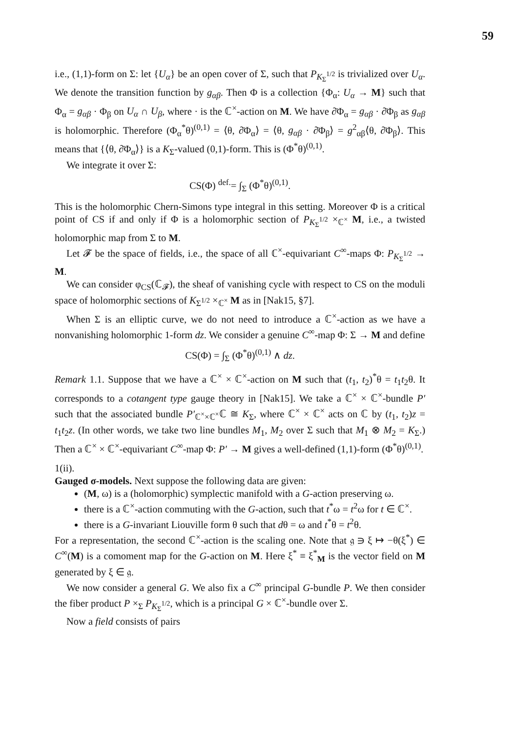59
i.e., (1,1)-form on Σ: let {U<sub>α</sub>} be an open cover of Σ, such that P<sub>K<sub>Σ</sub><sup>1/2</sup></sub> is trivialized over U<sub>α</sub>. We denote the transition function by g<sub>αβ</sub>. Then Φ is a collection {Φ<sub>α</sub>: U<sub>α</sub> → M} such that Φ<sub>α</sub> = g<sub>αβ</sub> · Φ<sub>β</sub> on U<sub>α</sub> ∩ U<sub>β</sub>, where · is the ℂ<sup>×</sup>-action on M. We have ∂̄Φ<sub>α</sub> = g<sub>αβ</sub> · ∂̄Φ<sub>β</sub> as g<sub>αβ</sub> is holomorphic. Therefore (Φ<sub>α</sub><sup>*</sup>θ)<sup>(0,1)</sup> = ⟨θ, ∂̄Φ<sub>α</sub>⟩ = ⟨θ, g<sub>αβ</sub> · ∂̄Φ<sub>β</sub>⟩ = g<sup>2</sup><sub>αβ</sub>⟨θ, ∂̄Φ<sub>β</sub>⟩. This means that {⟨θ, ∂̄Φ<sub>α</sub>⟩} is a K<sub>Σ</sub>-valued (0,1)-form. This is (Φ<sup>*</sup>θ)<sup>(0,1)</sup>.
We integrate it over Σ:
CS(Φ) <sup>def.</sup>= ∫<sub>Σ</sub> (Φ<sup>*</sup>θ)<sup>(0,1)</sup>.
This is the holomorphic Chern-Simons type integral in this setting. Moreover Φ is a critical point of CS if and only if Φ is a holomorphic section of P<sub>K<sub>Σ</sub><sup>1/2</sup></sub> ×<sub>ℂ<sup>×</sup></sub> M, i.e., a twisted holomorphic map from Σ to M.
Let 𝓕 be the space of fields, i.e., the space of all ℂ<sup>×</sup>-equivariant C<sup>∞</sup>-maps Φ: P<sub>K<sub>Σ</sub><sup>1/2</sup></sub> → M.
We can consider φ<sub>CS</sub>(ℂ<sub>𝓕</sub>), the sheaf of vanishing cycle with respect to CS on the moduli space of holomorphic sections of K<sub>Σ<sup>1/2</sup></sub> ×<sub>ℂ<sup>×</sup></sub> M as in [Nak15, §7].
When Σ is an elliptic curve, we do not need to introduce a ℂ<sup>×</sup>-action as we have a nonvanishing holomorphic 1-form dz. We consider a genuine C<sup>∞</sup>-map Φ: Σ → M and define
CS(Φ) = ∫<sub>Σ</sub> (Φ<sup>*</sup>θ)<sup>(0,1)</sup> ∧ dz.
Remark 1.1. Suppose that we have a ℂ<sup>×</sup> × ℂ<sup>×</sup>-action on M such that (t<sub>1</sub>, t<sub>2</sub>)<sup>*</sup>θ = t<sub>1</sub>t<sub>2</sub>θ. It corresponds to a cotangent type gauge theory in [Nak15]. We take a ℂ<sup>×</sup> × ℂ<sup>×</sup>-bundle P′ such that the associated bundle P′<sub>ℂ<sup>×</sup>×ℂ<sup>×</sup></sub>ℂ ≅ K<sub>Σ</sub>, where ℂ<sup>×</sup> × ℂ<sup>×</sup> acts on ℂ by (t<sub>1</sub>, t<sub>2</sub>)z = t<sub>1</sub>t<sub>2</sub>z. (In other words, we take two line bundles M<sub>1</sub>, M<sub>2</sub> over Σ such that M<sub>1</sub> ⊗ M<sub>2</sub> = K<sub>Σ</sub>.) Then a ℂ<sup>×</sup> × ℂ<sup>×</sup>-equivariant C<sup>∞</sup>-map Φ: P′ → M gives a well-defined (1,1)-form (Φ<sup>*</sup>θ)<sup>(0,1)</sup>.
1(ii).
Gauged σ-models.
Next suppose the following data are given:
(M, ω) is a (holomorphic) symplectic manifold with a G-action preserving ω.
there is a ℂ<sup>×</sup>-action commuting with the G-action, such that t<sup>*</sup>ω = t<sup>2</sup>ω for t ∈ ℂ<sup>×</sup>.
there is a G-invariant Liouville form θ such that dθ = ω and t<sup>*</sup>θ = t<sup>2</sup>θ.
For a representation, the second ℂ<sup>×</sup>-action is the scaling one. Note that 𝔤 ∋ ξ ↦ −θ(ξ<sup>*</sup>) ∈ C<sup>∞</sup>(M) is a comoment map for the G-action on M. Here ξ<sup>*</sup> ≡ ξ<sup>*</sup><sub>M</sub> is the vector field on M generated by ξ ∈ 𝔤.
We now consider a general G. We also fix a C<sup>∞</sup> principal G-bundle P. We then consider the fiber product P ×<sub>Σ</sub> P<sub>K<sub>Σ</sub><sup>1/2</sup></sub>, which is a principal G × ℂ<sup>×</sup>-bundle over Σ.
Now a field consists of pairs